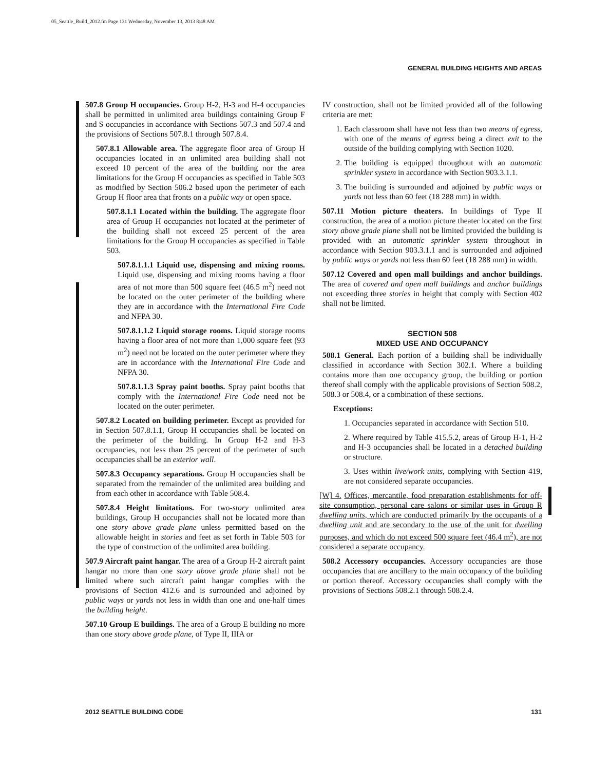05_Seattle_Build_2012.fm Page 131 Wednesday, November 13, 2013 8:48 AM
GENERAL BUILDING HEIGHTS AND AREAS
507.8 Group H occupancies. Group H-2, H-3 and H-4 occupancies shall be permitted in unlimited area buildings containing Group F and S occupancies in accordance with Sections 507.3 and 507.4 and the provisions of Sections 507.8.1 through 507.8.4.
507.8.1 Allowable area. The aggregate floor area of Group H occupancies located in an unlimited area building shall not exceed 10 percent of the area of the building nor the area limitations for the Group H occupancies as specified in Table 503 as modified by Section 506.2 based upon the perimeter of each Group H floor area that fronts on a public way or open space.
507.8.1.1 Located within the building. The aggregate floor area of Group H occupancies not located at the perimeter of the building shall not exceed 25 percent of the area limitations for the Group H occupancies as specified in Table 503.
507.8.1.1.1 Liquid use, dispensing and mixing rooms. Liquid use, dispensing and mixing rooms having a floor area of not more than 500 square feet (46.5 m<sup>2</sup>) need not be located on the outer perimeter of the building where they are in accordance with the International Fire Code and NFPA 30.
507.8.1.1.2 Liquid storage rooms. Liquid storage rooms having a floor area of not more than 1,000 square feet (93 m<sup>2</sup>) need not be located on the outer perimeter where they are in accordance with the International Fire Code and NFPA 30.
507.8.1.1.3 Spray paint booths. Spray paint booths that comply with the International Fire Code need not be located on the outer perimeter.
507.8.2 Located on building perimeter. Except as provided for in Section 507.8.1.1, Group H occupancies shall be located on the perimeter of the building. In Group H-2 and H-3 occupancies, not less than 25 percent of the perimeter of such occupancies shall be an exterior wall.
507.8.3 Occupancy separations. Group H occupancies shall be separated from the remainder of the unlimited area building and from each other in accordance with Table 508.4.
507.8.4 Height limitations. For two-story unlimited area buildings, Group H occupancies shall not be located more than one story above grade plane unless permitted based on the allowable height in stories and feet as set forth in Table 503 for the type of construction of the unlimited area building.
507.9 Aircraft paint hangar. The area of a Group H-2 aircraft paint hangar no more than one story above grade plane shall not be limited where such aircraft paint hangar complies with the provisions of Section 412.6 and is surrounded and adjoined by public ways or yards not less in width than one and one-half times the building height.
507.10 Group E buildings. The area of a Group E building no more than one story above grade plane, of Type II, IIIA or
IV construction, shall not be limited provided all of the following criteria are met:
1. Each classroom shall have not less than two means of egress, with one of the means of egress being a direct exit to the outside of the building complying with Section 1020.
2. The building is equipped throughout with an automatic sprinkler system in accordance with Section 903.3.1.1.
3. The building is surrounded and adjoined by public ways or yards not less than 60 feet (18 288 mm) in width.
507.11 Motion picture theaters. In buildings of Type II construction, the area of a motion picture theater located on the first story above grade plane shall not be limited provided the building is provided with an automatic sprinkler system throughout in accordance with Section 903.3.1.1 and is surrounded and adjoined by public ways or yards not less than 60 feet (18 288 mm) in width.
507.12 Covered and open mall buildings and anchor buildings. The area of covered and open mall buildings and anchor buildings not exceeding three stories in height that comply with Section 402 shall not be limited.
SECTION 508
MIXED USE AND OCCUPANCY
508.1 General. Each portion of a building shall be individually classified in accordance with Section 302.1. Where a building contains more than one occupancy group, the building or portion thereof shall comply with the applicable provisions of Section 508.2, 508.3 or 508.4, or a combination of these sections.
Exceptions:
1. Occupancies separated in accordance with Section 510.
2. Where required by Table 415.5.2, areas of Group H-1, H-2 and H-3 occupancies shall be located in a detached building or structure.
3. Uses within live/work units, complying with Section 419, are not considered separate occupancies.
[W] 4. Offices, mercantile, food preparation establishments for off-site consumption, personal care salons or similar uses in Group R dwelling units, which are conducted primarily by the occupants of a dwelling unit and are secondary to the use of the unit for dwelling purposes, and which do not exceed 500 square feet (46.4 m<sup>2</sup>), are not considered a separate occupancy.
508.2 Accessory occupancies. Accessory occupancies are those occupancies that are ancillary to the main occupancy of the building or portion thereof. Accessory occupancies shall comply with the provisions of Sections 508.2.1 through 508.2.4.
2012 SEATTLE BUILDING CODE 131